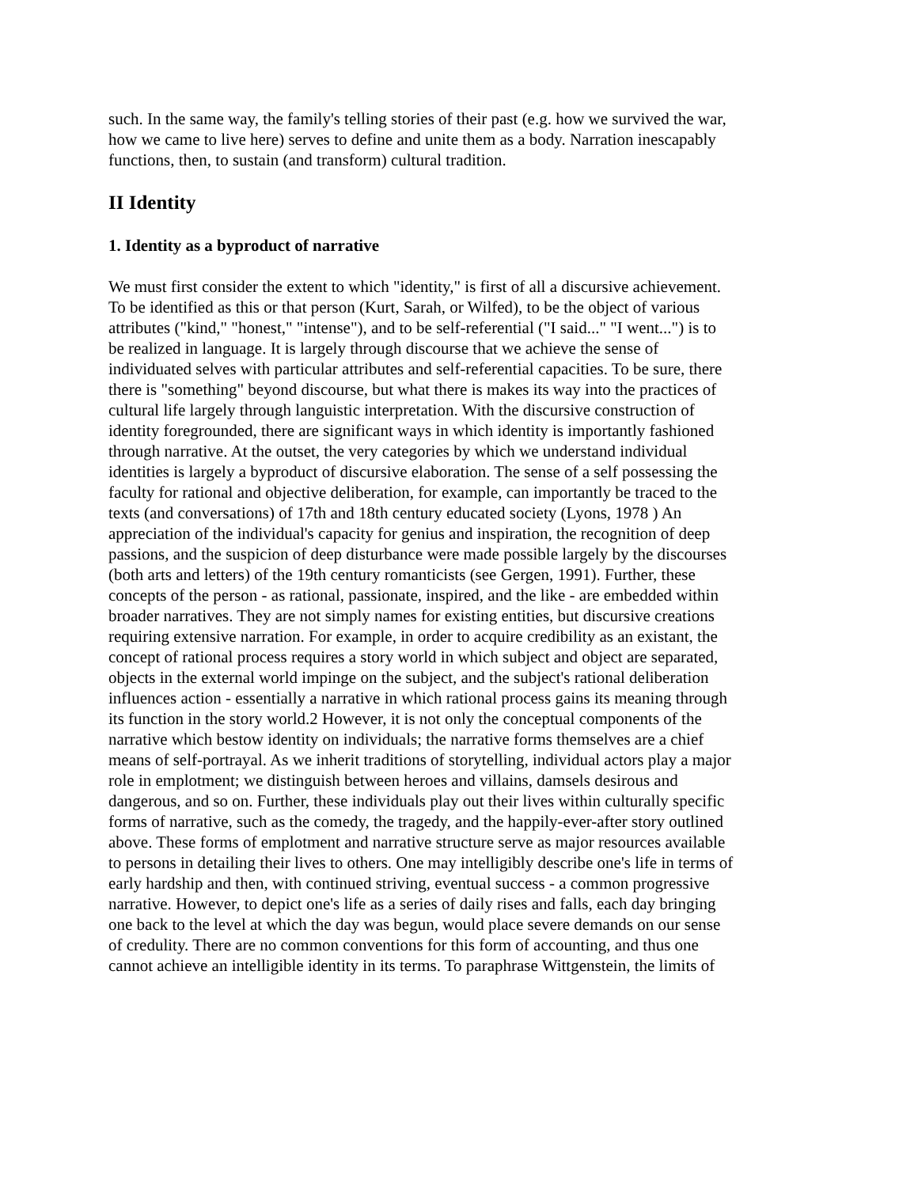such. In the same way, the family's telling stories of their past (e.g. how we survived the war, how we came to live here) serves to define and unite them as a body. Narration inescapably functions, then, to sustain (and transform) cultural tradition.
II Identity
1. Identity as a byproduct of narrative
We must first consider the extent to which "identity," is first of all a discursive achievement. To be identified as this or that person (Kurt, Sarah, or Wilfed), to be the object of various attributes ("kind," "honest," "intense"), and to be self-referential ("I said..." "I went...") is to be realized in language. It is largely through discourse that we achieve the sense of individuated selves with particular attributes and self-referential capacities. To be sure, there there is "something" beyond discourse, but what there is makes its way into the practices of cultural life largely through languistic interpretation. With the discursive construction of identity foregrounded, there are significant ways in which identity is importantly fashioned through narrative. At the outset, the very categories by which we understand individual identities is largely a byproduct of discursive elaboration. The sense of a self possessing the faculty for rational and objective deliberation, for example, can importantly be traced to the texts (and conversations) of 17th and 18th century educated society (Lyons, 1978 ) An appreciation of the individual's capacity for genius and inspiration, the recognition of deep passions, and the suspicion of deep disturbance were made possible largely by the discourses (both arts and letters) of the 19th century romanticists (see Gergen, 1991). Further, these concepts of the person - as rational, passionate, inspired, and the like - are embedded within broader narratives. They are not simply names for existing entities, but discursive creations requiring extensive narration. For example, in order to acquire credibility as an existant, the concept of rational process requires a story world in which subject and object are separated, objects in the external world impinge on the subject, and the subject's rational deliberation influences action - essentially a narrative in which rational process gains its meaning through its function in the story world.2 However, it is not only the conceptual components of the narrative which bestow identity on individuals; the narrative forms themselves are a chief means of self-portrayal. As we inherit traditions of storytelling, individual actors play a major role in emplotment; we distinguish between heroes and villains, damsels desirous and dangerous, and so on. Further, these individuals play out their lives within culturally specific forms of narrative, such as the comedy, the tragedy, and the happily-ever-after story outlined above. These forms of emplotment and narrative structure serve as major resources available to persons in detailing their lives to others. One may intelligibly describe one's life in terms of early hardship and then, with continued striving, eventual success - a common progressive narrative. However, to depict one's life as a series of daily rises and falls, each day bringing one back to the level at which the day was begun, would place severe demands on our sense of credulity. There are no common conventions for this form of accounting, and thus one cannot achieve an intelligible identity in its terms. To paraphrase Wittgenstein, the limits of